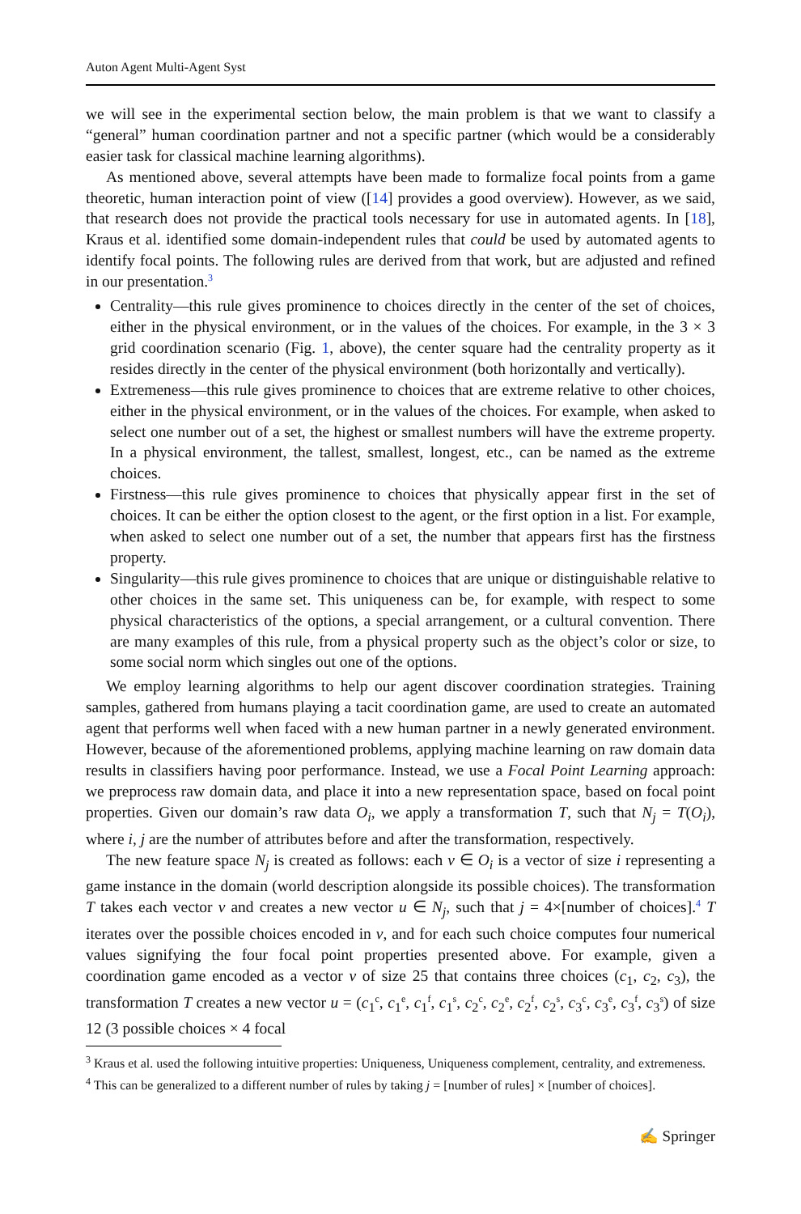Auton Agent Multi-Agent Syst
we will see in the experimental section below, the main problem is that we want to classify a “general” human coordination partner and not a specific partner (which would be a considerably easier task for classical machine learning algorithms).
As mentioned above, several attempts have been made to formalize focal points from a game theoretic, human interaction point of view ([14] provides a good overview). However, as we said, that research does not provide the practical tools necessary for use in automated agents. In [18], Kraus et al. identified some domain-independent rules that could be used by automated agents to identify focal points. The following rules are derived from that work, but are adjusted and refined in our presentation.<sup>3</sup>
Centrality—this rule gives prominence to choices directly in the center of the set of choices, either in the physical environment, or in the values of the choices. For example, in the 3 × 3 grid coordination scenario (Fig. 1, above), the center square had the centrality property as it resides directly in the center of the physical environment (both horizontally and vertically).
Extremeness—this rule gives prominence to choices that are extreme relative to other choices, either in the physical environment, or in the values of the choices. For example, when asked to select one number out of a set, the highest or smallest numbers will have the extreme property. In a physical environment, the tallest, smallest, longest, etc., can be named as the extreme choices.
Firstness—this rule gives prominence to choices that physically appear first in the set of choices. It can be either the option closest to the agent, or the first option in a list. For example, when asked to select one number out of a set, the number that appears first has the firstness property.
Singularity—this rule gives prominence to choices that are unique or distinguishable relative to other choices in the same set. This uniqueness can be, for example, with respect to some physical characteristics of the options, a special arrangement, or a cultural convention. There are many examples of this rule, from a physical property such as the object’s color or size, to some social norm which singles out one of the options.
We employ learning algorithms to help our agent discover coordination strategies. Training samples, gathered from humans playing a tacit coordination game, are used to create an automated agent that performs well when faced with a new human partner in a newly generated environment. However, because of the aforementioned problems, applying machine learning on raw domain data results in classifiers having poor performance. Instead, we use a Focal Point Learning approach: we preprocess raw domain data, and place it into a new representation space, based on focal point properties. Given our domain’s raw data O<sub>i</sub>, we apply a transformation T, such that N<sub>j</sub> = T(O<sub>i</sub>), where i, j are the number of attributes before and after the transformation, respectively.
The new feature space N<sub>j</sub> is created as follows: each v ∈ O<sub>i</sub> is a vector of size i representing a game instance in the domain (world description alongside its possible choices). The transformation T takes each vector v and creates a new vector u ∈ N<sub>j</sub>, such that j = 4×[number of choices].<sup>4</sup> T iterates over the possible choices encoded in v, and for each such choice computes four numerical values signifying the four focal point properties presented above. For example, given a coordination game encoded as a vector v of size 25 that contains three choices (c<sub>1</sub>, c<sub>2</sub>, c<sub>3</sub>), the transformation T creates a new vector u = (c<sub>1</sub><sup>c</sup>, c<sub>1</sub><sup>e</sup>, c<sub>1</sub><sup>f</sup>, c<sub>1</sub><sup>s</sup>, c<sub>2</sub><sup>c</sup>, c<sub>2</sub><sup>e</sup>, c<sub>2</sub><sup>f</sup>, c<sub>2</sub><sup>s</sup>, c<sub>3</sub><sup>c</sup>, c<sub>3</sub><sup>e</sup>, c<sub>3</sub><sup>f</sup>, c<sub>3</sub><sup>s</sup>) of size 12 (3 possible choices × 4 focal
<sup>3</sup> Kraus et al. used the following intuitive properties: Uniqueness, Uniqueness complement, centrality, and extremeness.
<sup>4</sup> This can be generalized to a different number of rules by taking j = [number of rules] × [number of choices].
✍ Springer